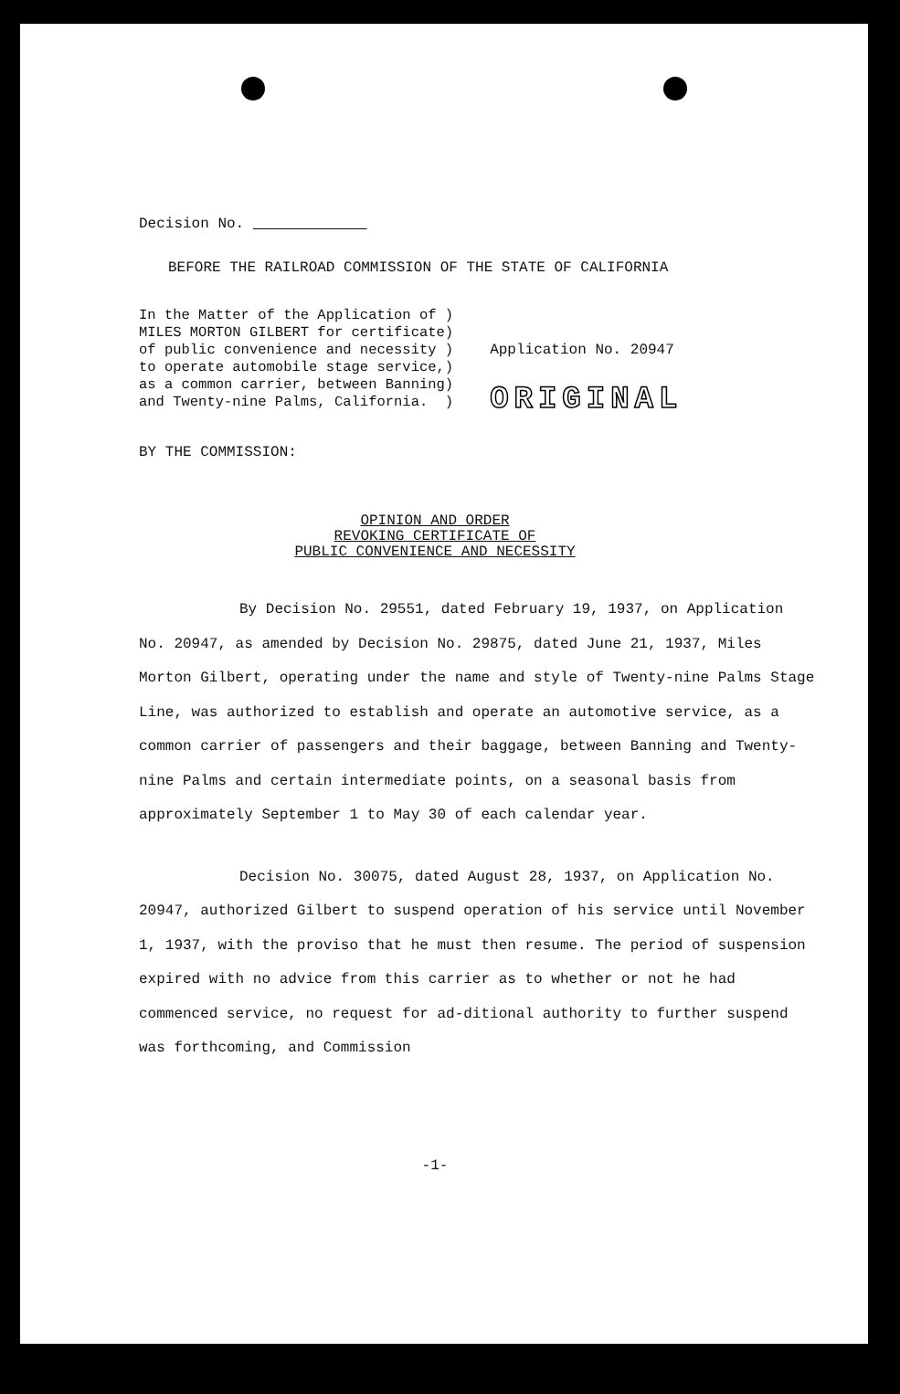Decision No.
BEFORE THE RAILROAD COMMISSION OF THE STATE OF CALIFORNIA
In the Matter of the Application of )
MILES MORTON GILBERT for certificate)
of public convenience and necessity )
to operate automobile stage service,)
as a common carrier, between Banning)
and Twenty-nine Palms, California.  )
Application No. 20947
ORIGINAL
BY THE COMMISSION:
OPINION AND ORDER
REVOKING CERTIFICATE OF
PUBLIC CONVENIENCE AND NECESSITY
By Decision No. 29551, dated February 19, 1937, on Application No. 20947, as amended by Decision No. 29875, dated June 21, 1937, Miles Morton Gilbert, operating under the name and style of Twenty-nine Palms Stage Line, was authorized to establish and operate an automotive service, as a common carrier of passengers and their baggage, between Banning and Twenty-nine Palms and certain intermediate points, on a seasonal basis from approximately September 1 to May 30 of each calendar year.
Decision No. 30075, dated August 28, 1937, on Application No. 20947, authorized Gilbert to suspend operation of his service until November 1, 1937, with the proviso that he must then resume. The period of suspension expired with no advice from this carrier as to whether or not he had commenced service, no request for ad-ditional authority to further suspend was forthcoming, and Commission
-1-